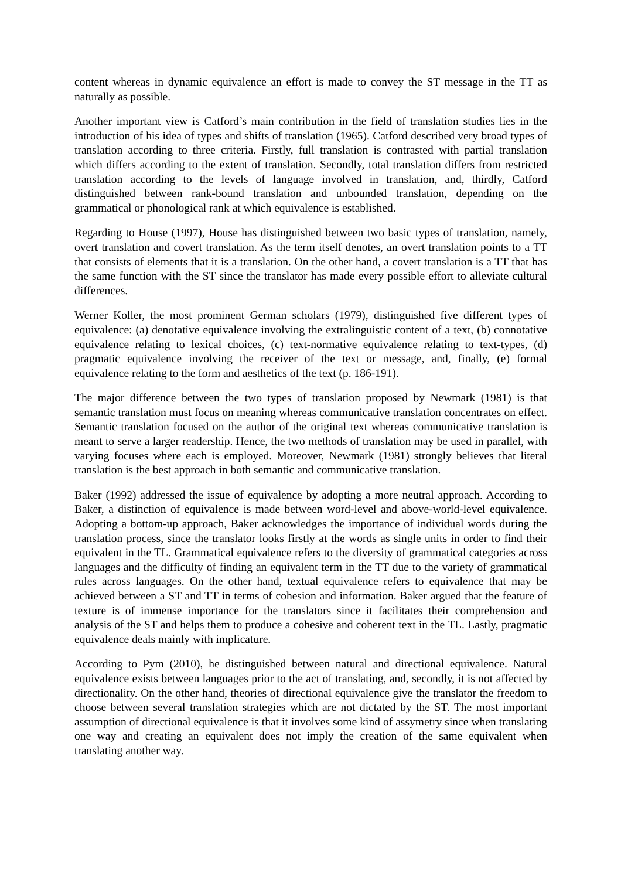content whereas in dynamic equivalence an effort is made to convey the ST message in the TT as naturally as possible.
Another important view is Catford’s main contribution in the field of translation studies lies in the introduction of his idea of types and shifts of translation (1965). Catford described very broad types of translation according to three criteria. Firstly, full translation is contrasted with partial translation which differs according to the extent of translation. Secondly, total translation differs from restricted translation according to the levels of language involved in translation, and, thirdly, Catford distinguished between rank-bound translation and unbounded translation, depending on the grammatical or phonological rank at which equivalence is established.
Regarding to House (1997), House has distinguished between two basic types of translation, namely, overt translation and covert translation. As the term itself denotes, an overt translation points to a TT that consists of elements that it is a translation. On the other hand, a covert translation is a TT that has the same function with the ST since the translator has made every possible effort to alleviate cultural differences.
Werner Koller, the most prominent German scholars (1979), distinguished five different types of equivalence: (a) denotative equivalence involving the extralinguistic content of a text, (b) connotative equivalence relating to lexical choices, (c) text-normative equivalence relating to text-types, (d) pragmatic equivalence involving the receiver of the text or message, and, finally, (e) formal equivalence relating to the form and aesthetics of the text (p. 186-191).
The major difference between the two types of translation proposed by Newmark (1981) is that semantic translation must focus on meaning whereas communicative translation concentrates on effect. Semantic translation focused on the author of the original text whereas communicative translation is meant to serve a larger readership. Hence, the two methods of translation may be used in parallel, with varying focuses where each is employed. Moreover, Newmark (1981) strongly believes that literal translation is the best approach in both semantic and communicative translation.
Baker (1992) addressed the issue of equivalence by adopting a more neutral approach. According to Baker, a distinction of equivalence is made between word-level and above-world-level equivalence. Adopting a bottom-up approach, Baker acknowledges the importance of individual words during the translation process, since the translator looks firstly at the words as single units in order to find their equivalent in the TL. Grammatical equivalence refers to the diversity of grammatical categories across languages and the difficulty of finding an equivalent term in the TT due to the variety of grammatical rules across languages. On the other hand, textual equivalence refers to equivalence that may be achieved between a ST and TT in terms of cohesion and information. Baker argued that the feature of texture is of immense importance for the translators since it facilitates their comprehension and analysis of the ST and helps them to produce a cohesive and coherent text in the TL. Lastly, pragmatic equivalence deals mainly with implicature.
According to Pym (2010), he distinguished between natural and directional equivalence. Natural equivalence exists between languages prior to the act of translating, and, secondly, it is not affected by directionality. On the other hand, theories of directional equivalence give the translator the freedom to choose between several translation strategies which are not dictated by the ST. The most important assumption of directional equivalence is that it involves some kind of assymetry since when translating one way and creating an equivalent does not imply the creation of the same equivalent when translating another way.